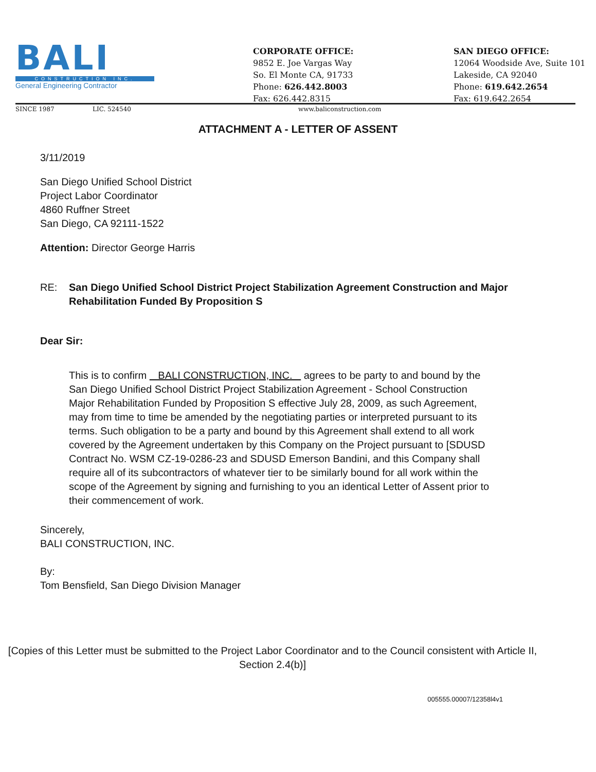BALI
CONSTRUCTION INC.
General Engineering Contractor
CORPORATE OFFICE:
9852 E. Joe Vargas Way
So. El Monte CA, 91733
Phone: 626.442.8003
Fax: 626.442.8315
SAN DIEGO OFFICE:
12064 Woodside Ave, Suite 101
Lakeside, CA 92040
Phone: 619.642.2654
Fax: 619.642.2654
SINCE 1987 LIC. 524540 www.baliconstruction.com
ATTACHMENT A - LETTER OF ASSENT
3/11/2019
San Diego Unified School District
Project Labor Coordinator
4860 Ruffner Street
San Diego, CA 92111-1522
Attention: Director George Harris
RE: San Diego Unified School District Project Stabilization Agreement Construction and Major Rehabilitation Funded By Proposition S
Dear Sir:
This is to confirm BALI CONSTRUCTION, INC. agrees to be party to and bound by the San Diego Unified School District Project Stabilization Agreement - School Construction Major Rehabilitation Funded by Proposition S effective July 28, 2009, as such Agreement, may from time to time be amended by the negotiating parties or interpreted pursuant to its terms. Such obligation to be a party and bound by this Agreement shall extend to all work covered by the Agreement undertaken by this Company on the Project pursuant to [SDUSD Contract No. WSM CZ-19-0286-23 and SDUSD Emerson Bandini, and this Company shall require all of its subcontractors of whatever tier to be similarly bound for all work within the scope of the Agreement by signing and furnishing to you an identical Letter of Assent prior to their commencement of work.
Sincerely,
BALI CONSTRUCTION, INC.
By:
Tom Bensfield, San Diego Division Manager
[Copies of this Letter must be submitted to the Project Labor Coordinator and to the Council consistent with Article II, Section 2.4(b)]
005555.00007/12358l4v1